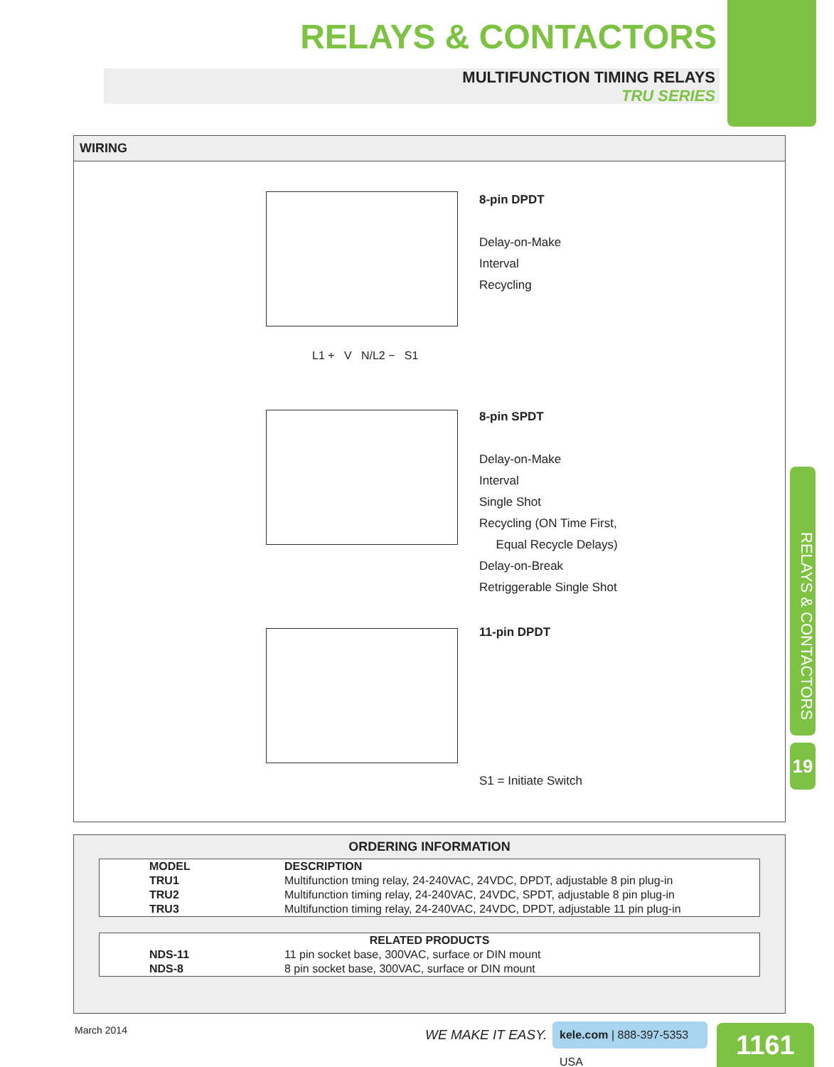RELAYS & CONTACTORS
MULTIFUNCTION TIMING RELAYS
TRU SERIES
WIRING
8-pin DPDT
Delay-on-Make
Interval
Recycling
8-pin SPDT
Delay-on-Make
Interval
Single Shot
Recycling (ON Time First,
Equal Recycle Delays)
Delay-on-Break
Retriggerable Single Shot
11-pin DPDT
S1 = Initiate Switch
L1 + V N/L2 − S1
ORDERING INFORMATION
| MODEL | DESCRIPTION |
| --- | --- |
| TRU1 | Multifunction tming relay, 24-240VAC, 24VDC, DPDT, adjustable 8 pin plug-in |
| TRU2 | Multifunction timing relay, 24-240VAC, 24VDC, SPDT, adjustable 8 pin plug-in |
| TRU3 | Multifunction timing relay, 24-240VAC, 24VDC, DPDT, adjustable 11 pin plug-in |
| RELATED PRODUCTS | |
| --- | --- |
| NDS-11 | 11 pin socket base, 300VAC, surface or DIN mount |
| NDS-8 | 8 pin socket base, 300VAC, surface or DIN mount |
RELAYS & CONTACTORS
19
March 2014 WE MAKE IT EASY.
kele.com | 888-397-5353 USA
1161